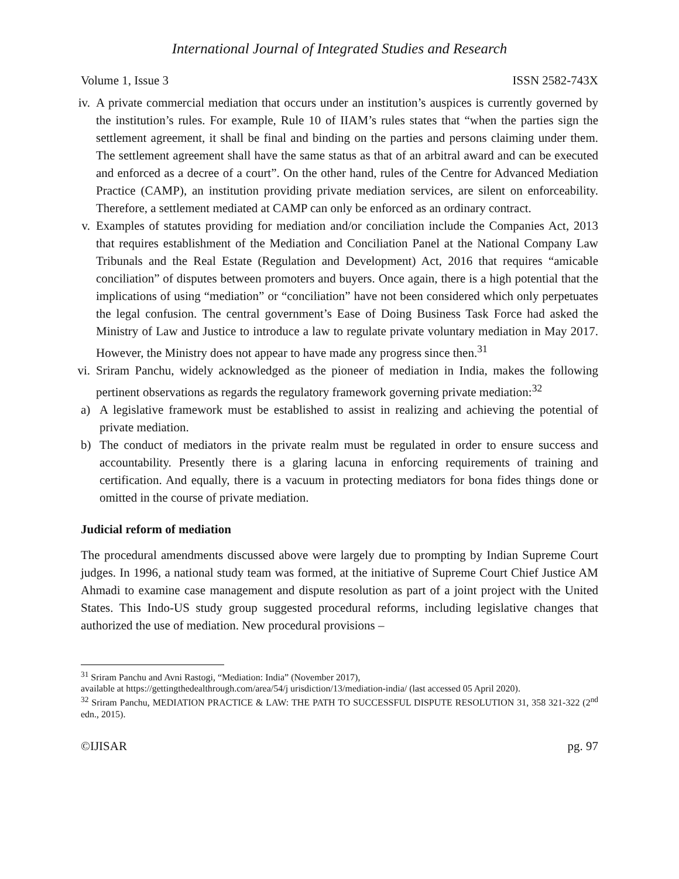International Journal of Integrated Studies and Research
Volume 1, Issue 3 ISSN 2582-743X
iv. A private commercial mediation that occurs under an institution’s auspices is currently governed by the institution’s rules. For example, Rule 10 of IIAM’s rules states that “when the parties sign the settlement agreement, it shall be final and binding on the parties and persons claiming under them. The settlement agreement shall have the same status as that of an arbitral award and can be executed and enforced as a decree of a court”. On the other hand, rules of the Centre for Advanced Mediation Practice (CAMP), an institution providing private mediation services, are silent on enforceability. Therefore, a settlement mediated at CAMP can only be enforced as an ordinary contract.
v. Examples of statutes providing for mediation and/or conciliation include the Companies Act, 2013 that requires establishment of the Mediation and Conciliation Panel at the National Company Law Tribunals and the Real Estate (Regulation and Development) Act, 2016 that requires “amicable conciliation” of disputes between promoters and buyers. Once again, there is a high potential that the implications of using “mediation” or “conciliation” have not been considered which only perpetuates the legal confusion. The central government’s Ease of Doing Business Task Force had asked the Ministry of Law and Justice to introduce a law to regulate private voluntary mediation in May 2017. However, the Ministry does not appear to have made any progress since then.<sup>31</sup>
vi. Sriram Panchu, widely acknowledged as the pioneer of mediation in India, makes the following pertinent observations as regards the regulatory framework governing private mediation:<sup>32</sup>
a)
A legislative framework must be established to assist in realizing and achieving the potential of private mediation.
b)
The conduct of mediators in the private realm must be regulated in order to ensure success and accountability. Presently there is a glaring lacuna in enforcing requirements of training and certification. And equally, there is a vacuum in protecting mediators for bona fides things done or omitted in the course of private mediation.
Judicial reform of mediation
The procedural amendments discussed above were largely due to prompting by Indian Supreme Court judges. In 1996, a national study team was formed, at the initiative of Supreme Court Chief Justice AM Ahmadi to examine case management and dispute resolution as part of a joint project with the United States. This Indo-US study group suggested procedural reforms, including legislative changes that authorized the use of mediation. New procedural provisions –
<sup>31</sup> Sriram Panchu and Avni Rastogi, “Mediation: India” (November 2017),
available at https://gettingthedealthrough.com/area/54/j urisdiction/13/mediation-india/ (last accessed 05 April 2020).
<sup>32</sup> Sriram Panchu, MEDIATION PRACTICE & LAW: THE PATH TO SUCCESSFUL DISPUTE RESOLUTION 31, 358 321-322 (2<sup>nd</sup> edn., 2015).
©IJISAR pg. 97